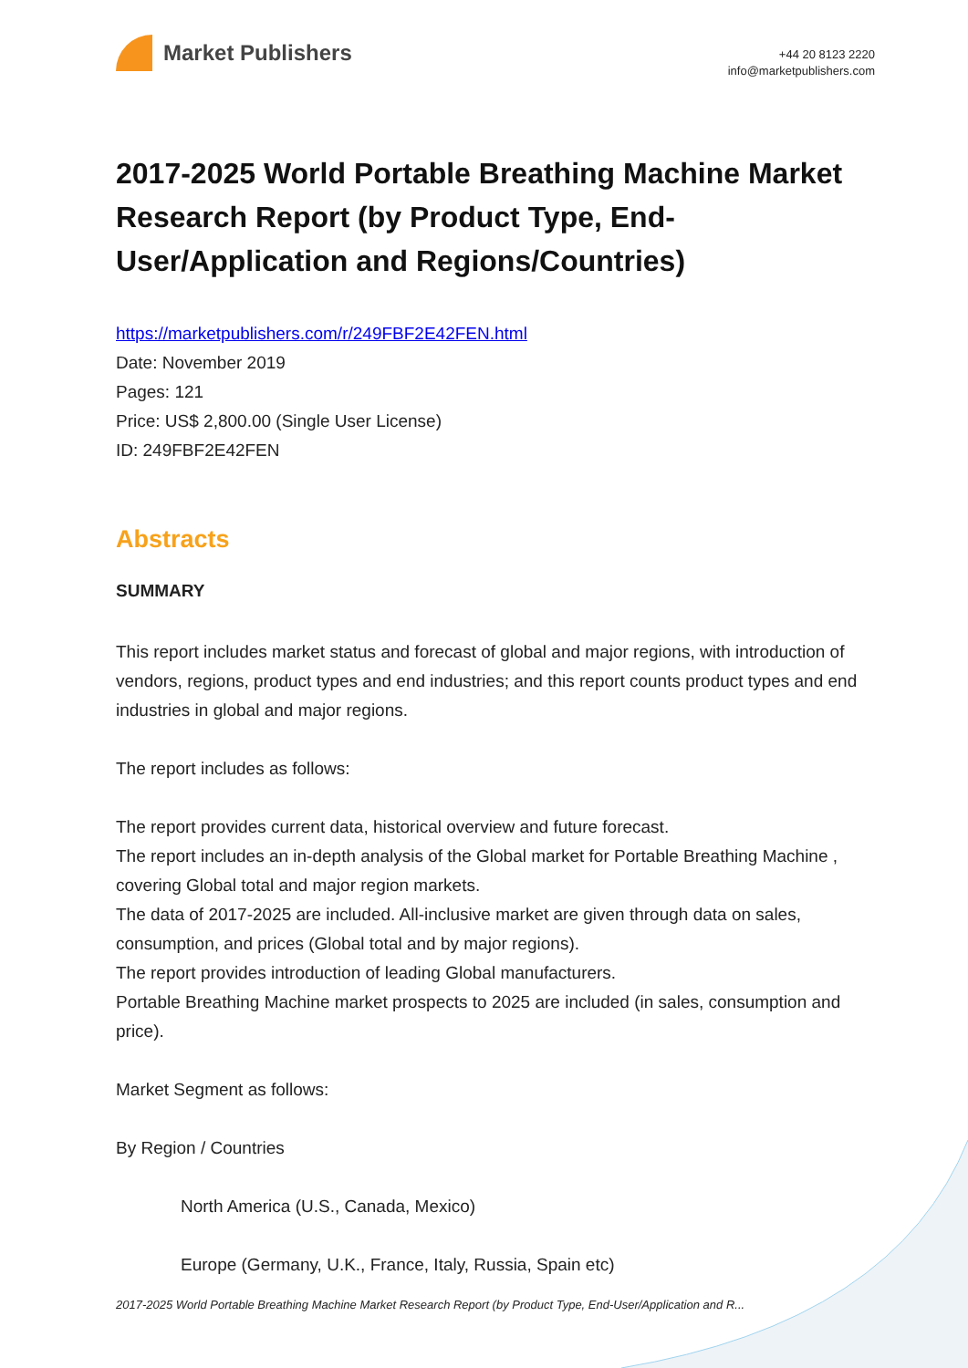Market Publishers
+44 20 8123 2220
info@marketpublishers.com
2017-2025 World Portable Breathing Machine Market Research Report (by Product Type, End-User/Application and Regions/Countries)
https://marketpublishers.com/r/249FBF2E42FEN.html
Date: November 2019
Pages: 121
Price: US$ 2,800.00 (Single User License)
ID: 249FBF2E42FEN
Abstracts
SUMMARY
This report includes market status and forecast of global and major regions, with introduction of vendors, regions, product types and end industries; and this report counts product types and end industries in global and major regions.
The report includes as follows:
The report provides current data, historical overview and future forecast.
The report includes an in-depth analysis of the Global market for Portable Breathing Machine , covering Global total and major region markets.
The data of 2017-2025 are included. All-inclusive market are given through data on sales, consumption, and prices (Global total and by major regions).
The report provides introduction of leading Global manufacturers.
Portable Breathing Machine market prospects to 2025 are included (in sales, consumption and price).
Market Segment as follows:
By Region / Countries
North America (U.S., Canada, Mexico)
Europe (Germany, U.K., France, Italy, Russia, Spain etc)
2017-2025 World Portable Breathing Machine Market Research Report (by Product Type, End-User/Application and R...